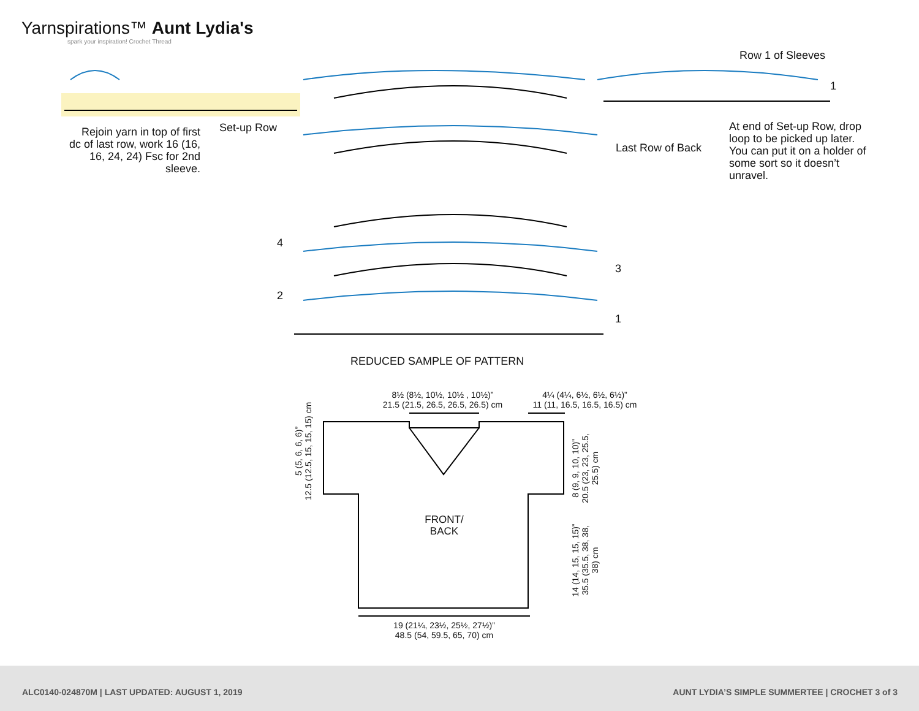Yarnspirations™ Aunt Lydia's
spark your inspiration! Crochet Thread
Row 1 of Sleeves
1
Rejoin yarn in top of first dc of last row, work 16 (16, 16, 24, 24) Fsc for 2nd sleeve.
Set-up Row
Last Row of Back
At end of Set-up Row, drop loop to be picked up later. You can put it on a holder of some sort so it doesn’t unravel.
4
3
2
1
REDUCED SAMPLE OF PATTERN
8½ (8½, 10½, 10½ , 10½)”
21.5 (21.5, 26.5, 26.5, 26.5) cm
4¼ (4¼, 6½, 6½, 6½)”
11 (11, 16.5, 16.5, 16.5) cm
5 (5, 6, 6, 6)”
12.5 (12.5, 15, 15, 15) cm
8 (9, 9, 10, 10)”
20.5 (23, 23, 25.5, 25.5) cm
14 (14, 15, 15, 15)”
35.5 (35.5, 38, 38, 38) cm
FRONT/
BACK
19 (21¼, 23½, 25½, 27½)”
48.5 (54, 59.5, 65, 70) cm
ALC0140-024870M | LAST UPDATED: AUGUST 1, 2019 AUNT LYDIA’S SIMPLE SUMMERTEE | CROCHET 3 of 3